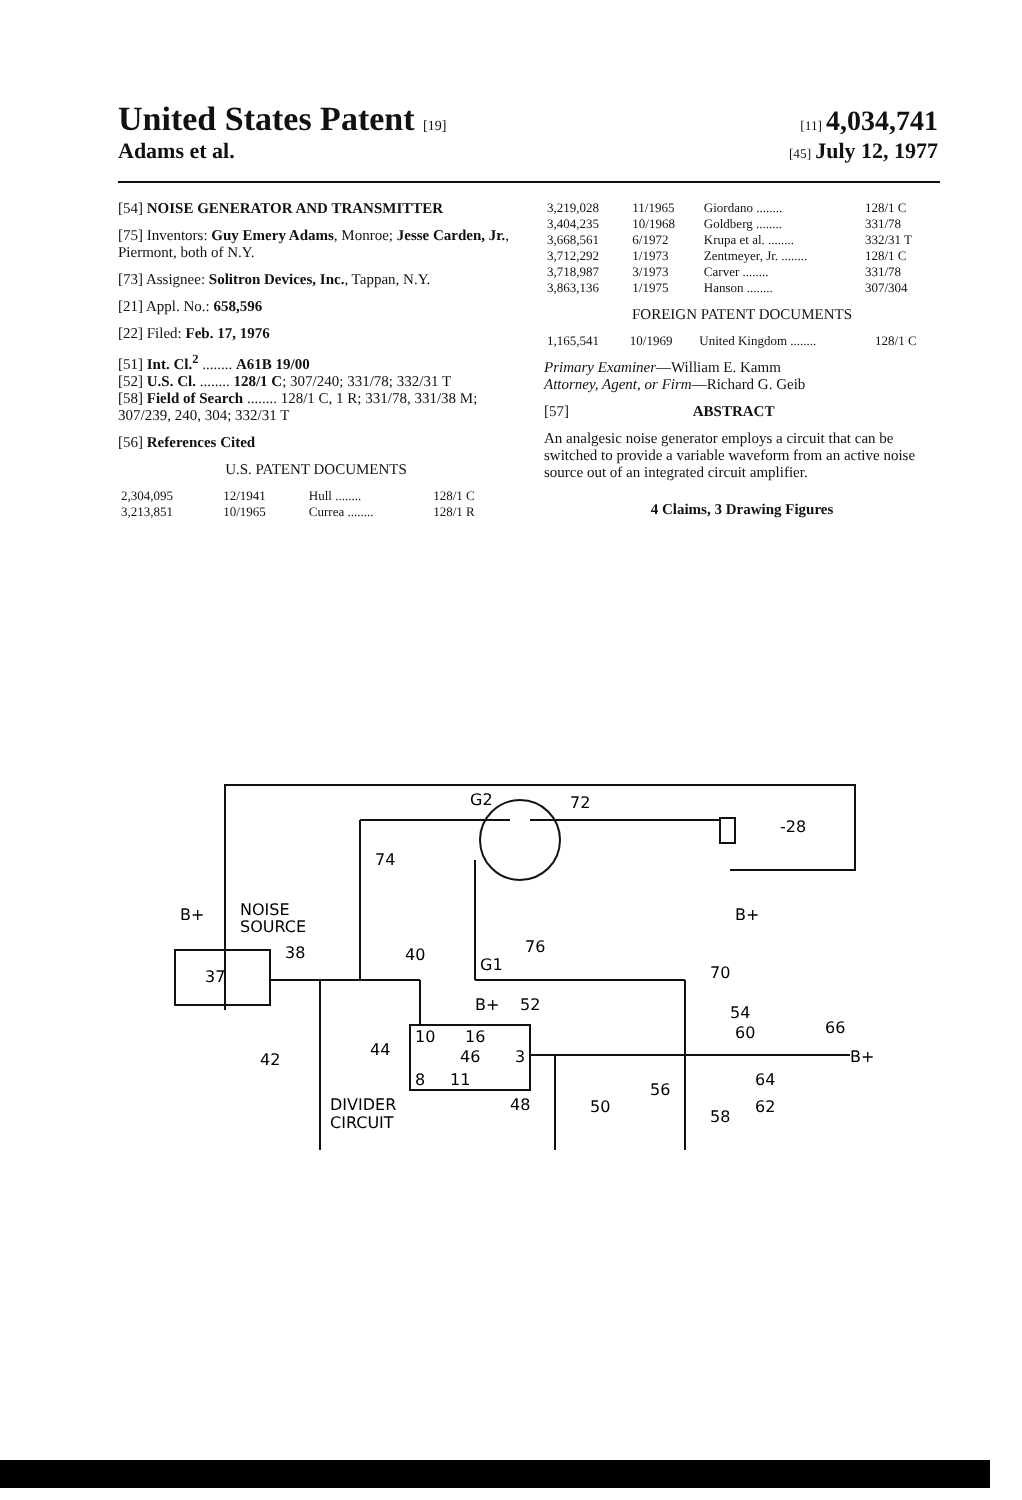United States Patent [19] [11] 4,034,741
Adams et al. [45] July 12, 1977
[54] NOISE GENERATOR AND TRANSMITTER
[75] Inventors: Guy Emery Adams, Monroe; Jesse Carden, Jr., Piermont, both of N.Y.
[73] Assignee: Solitron Devices, Inc., Tappan, N.Y.
[21] Appl. No.: 658,596
[22] Filed: Feb. 17, 1976
[51] Int. Cl.<sup>2</sup> ........ A61B 19/00
[52] U.S. Cl. ........ 128/1 C; 307/240; 331/78; 332/31 T
[58] Field of Search ........ 128/1 C, 1 R; 331/78, 331/38 M; 307/239, 240, 304; 332/31 T
[56] References Cited
U.S. PATENT DOCUMENTS
| 2,304,095 | 12/1941 | Hull ........ | 128/1 C |
| 3,213,851 | 10/1965 | Currea ........ | 128/1 R |
| 3,219,028 | 11/1965 | Giordano ........ | 128/1 C |
| 3,404,235 | 10/1968 | Goldberg ........ | 331/78 |
| 3,668,561 | 6/1972 | Krupa et al. ........ | 332/31 T |
| 3,712,292 | 1/1973 | Zentmeyer, Jr. ........ | 128/1 C |
| 3,718,987 | 3/1973 | Carver ........ | 331/78 |
| 3,863,136 | 1/1975 | Hanson ........ | 307/304 |
FOREIGN PATENT DOCUMENTS
| 1,165,541 | 10/1969 | United Kingdom ........ | 128/1 C |
Primary Examiner—William E. Kamm
Attorney, Agent, or Firm—Richard G. Geib
[57] ABSTRACT
An analgesic noise generator employs a circuit that can be switched to provide a variable waveform from an active noise source out of an integrated circuit amplifier.
4 Claims, 3 Drawing Figures
G2
72
-28
74
B+
NOISE
SOURCE
37
38
40
G1
76
70
B+
52
54
60
66
B+
42
44
10
16
46
3
8
11
56
64
DIVIDER
CIRCUIT
48
50
58
62
B+